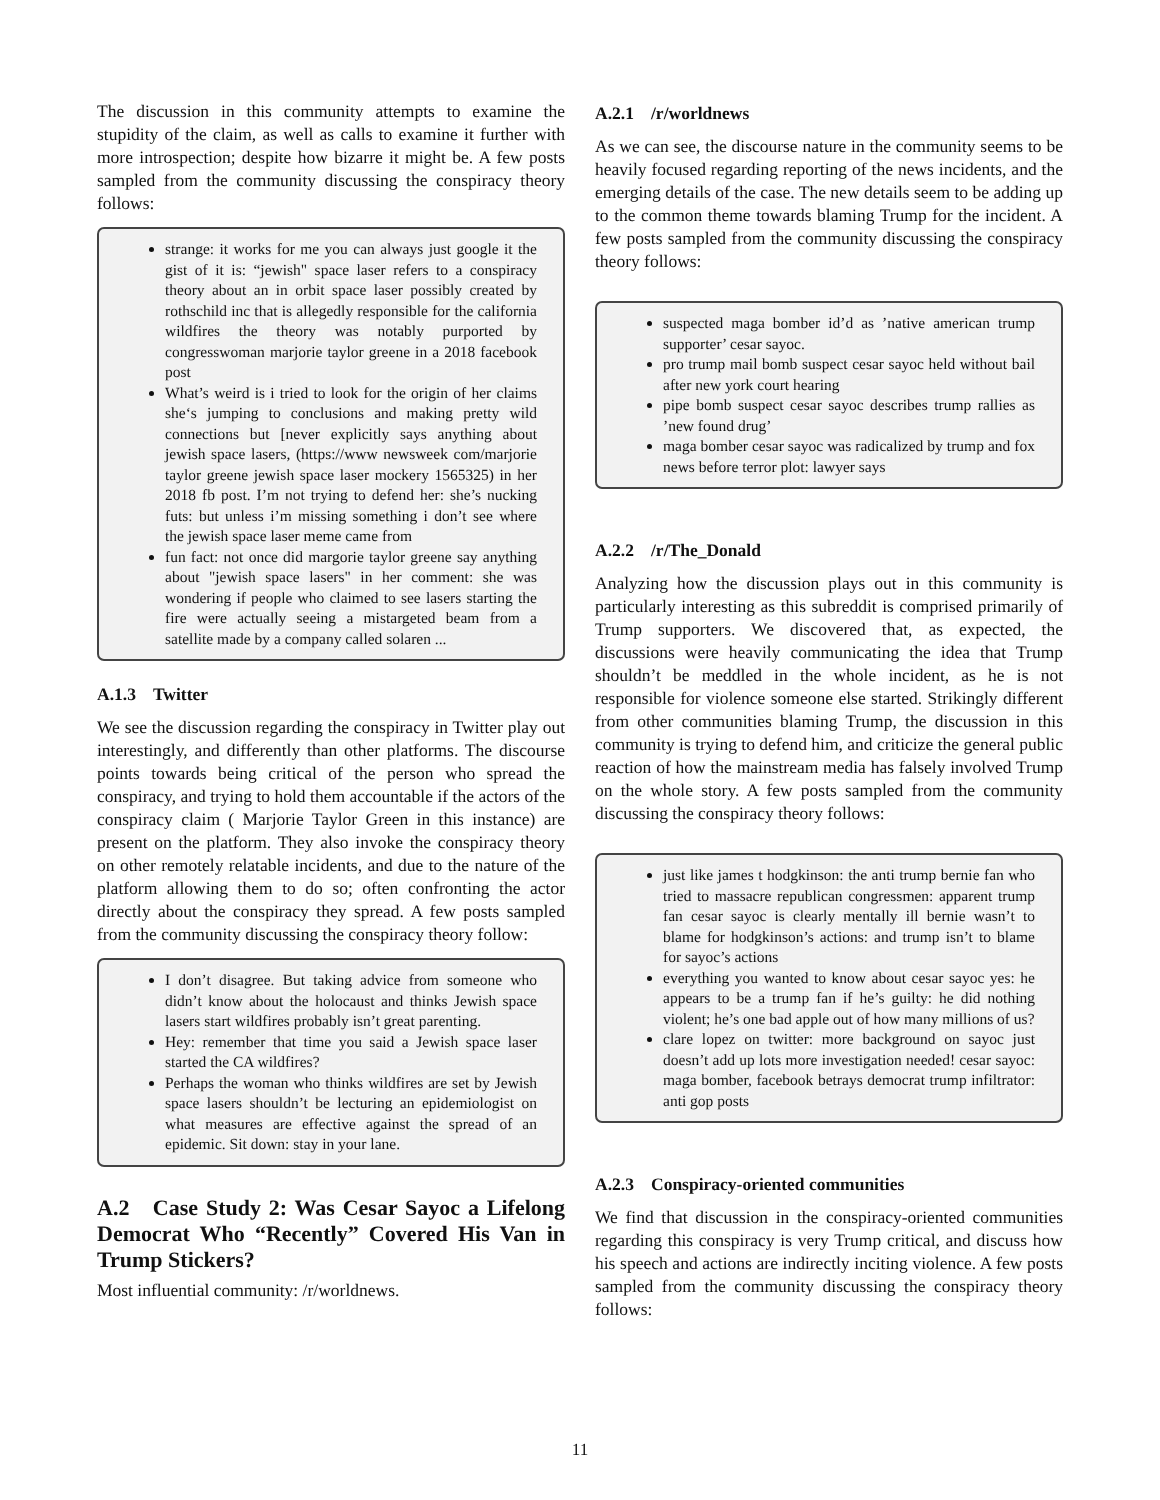The discussion in this community attempts to examine the stupidity of the claim, as well as calls to examine it further with more introspection; despite how bizarre it might be. A few posts sampled from the community discussing the conspiracy theory follows:
strange: it works for me you can always just google it the gist of it is: “jewish" space laser refers to a conspiracy theory about an in orbit space laser possibly created by rothschild inc that is allegedly responsible for the california wildfires the theory was notably purported by congresswoman marjorie taylor greene in a 2018 facebook post
What’s weird is i tried to look for the origin of her claims she‘s jumping to conclusions and making pretty wild connections but [never explicitly says anything about jewish space lasers, (https://www newsweek com/marjorie taylor greene jewish space laser mockery 1565325) in her 2018 fb post. I’m not trying to defend her: she’s nucking futs: but unless i’m missing something i don’t see where the jewish space laser meme came from
fun fact: not once did margorie taylor greene say anything about "jewish space lasers" in her comment: she was wondering if people who claimed to see lasers starting the fire were actually seeing a mistargeted beam from a satellite made by a company called solaren ...
A.1.3 Twitter
We see the discussion regarding the conspiracy in Twitter play out interestingly, and differently than other platforms. The discourse points towards being critical of the person who spread the conspiracy, and trying to hold them accountable if the actors of the conspiracy claim ( Marjorie Taylor Green in this instance) are present on the platform. They also invoke the conspiracy theory on other remotely relatable incidents, and due to the nature of the platform allowing them to do so; often confronting the actor directly about the conspiracy they spread. A few posts sampled from the community discussing the conspiracy theory follow:
I don’t disagree. But taking advice from someone who didn’t know about the holocaust and thinks Jewish space lasers start wildfires probably isn’t great parenting.
Hey: remember that time you said a Jewish space laser started the CA wildfires?
Perhaps the woman who thinks wildfires are set by Jewish space lasers shouldn’t be lecturing an epidemiologist on what measures are effective against the spread of an epidemic. Sit down: stay in your lane.
A.2 Case Study 2: Was Cesar Sayoc a Lifelong Democrat Who “Recently” Covered His Van in Trump Stickers?
Most influential community: /r/worldnews.
A.2.1 /r/worldnews
As we can see, the discourse nature in the community seems to be heavily focused regarding reporting of the news incidents, and the emerging details of the case. The new details seem to be adding up to the common theme towards blaming Trump for the incident. A few posts sampled from the community discussing the conspiracy theory follows:
suspected maga bomber id’d as ’native american trump supporter’ cesar sayoc.
pro trump mail bomb suspect cesar sayoc held without bail after new york court hearing
pipe bomb suspect cesar sayoc describes trump rallies as ’new found drug’
maga bomber cesar sayoc was radicalized by trump and fox news before terror plot: lawyer says
A.2.2 /r/The_Donald
Analyzing how the discussion plays out in this community is particularly interesting as this subreddit is comprised primarily of Trump supporters. We discovered that, as expected, the discussions were heavily communicating the idea that Trump shouldn’t be meddled in the whole incident, as he is not responsible for violence someone else started. Strikingly different from other communities blaming Trump, the discussion in this community is trying to defend him, and criticize the general public reaction of how the mainstream media has falsely involved Trump on the whole story. A few posts sampled from the community discussing the conspiracy theory follows:
just like james t hodgkinson: the anti trump bernie fan who tried to massacre republican congressmen: apparent trump fan cesar sayoc is clearly mentally ill bernie wasn’t to blame for hodgkinson’s actions: and trump isn’t to blame for sayoc’s actions
everything you wanted to know about cesar sayoc yes: he appears to be a trump fan if he’s guilty: he did nothing violent; he’s one bad apple out of how many millions of us?
clare lopez on twitter: more background on sayoc just doesn’t add up lots more investigation needed! cesar sayoc: maga bomber, facebook betrays democrat trump infiltrator: anti gop posts
A.2.3 Conspiracy-oriented communities
We find that discussion in the conspiracy-oriented communities regarding this conspiracy is very Trump critical, and discuss how his speech and actions are indirectly inciting violence. A few posts sampled from the community discussing the conspiracy theory follows:
11